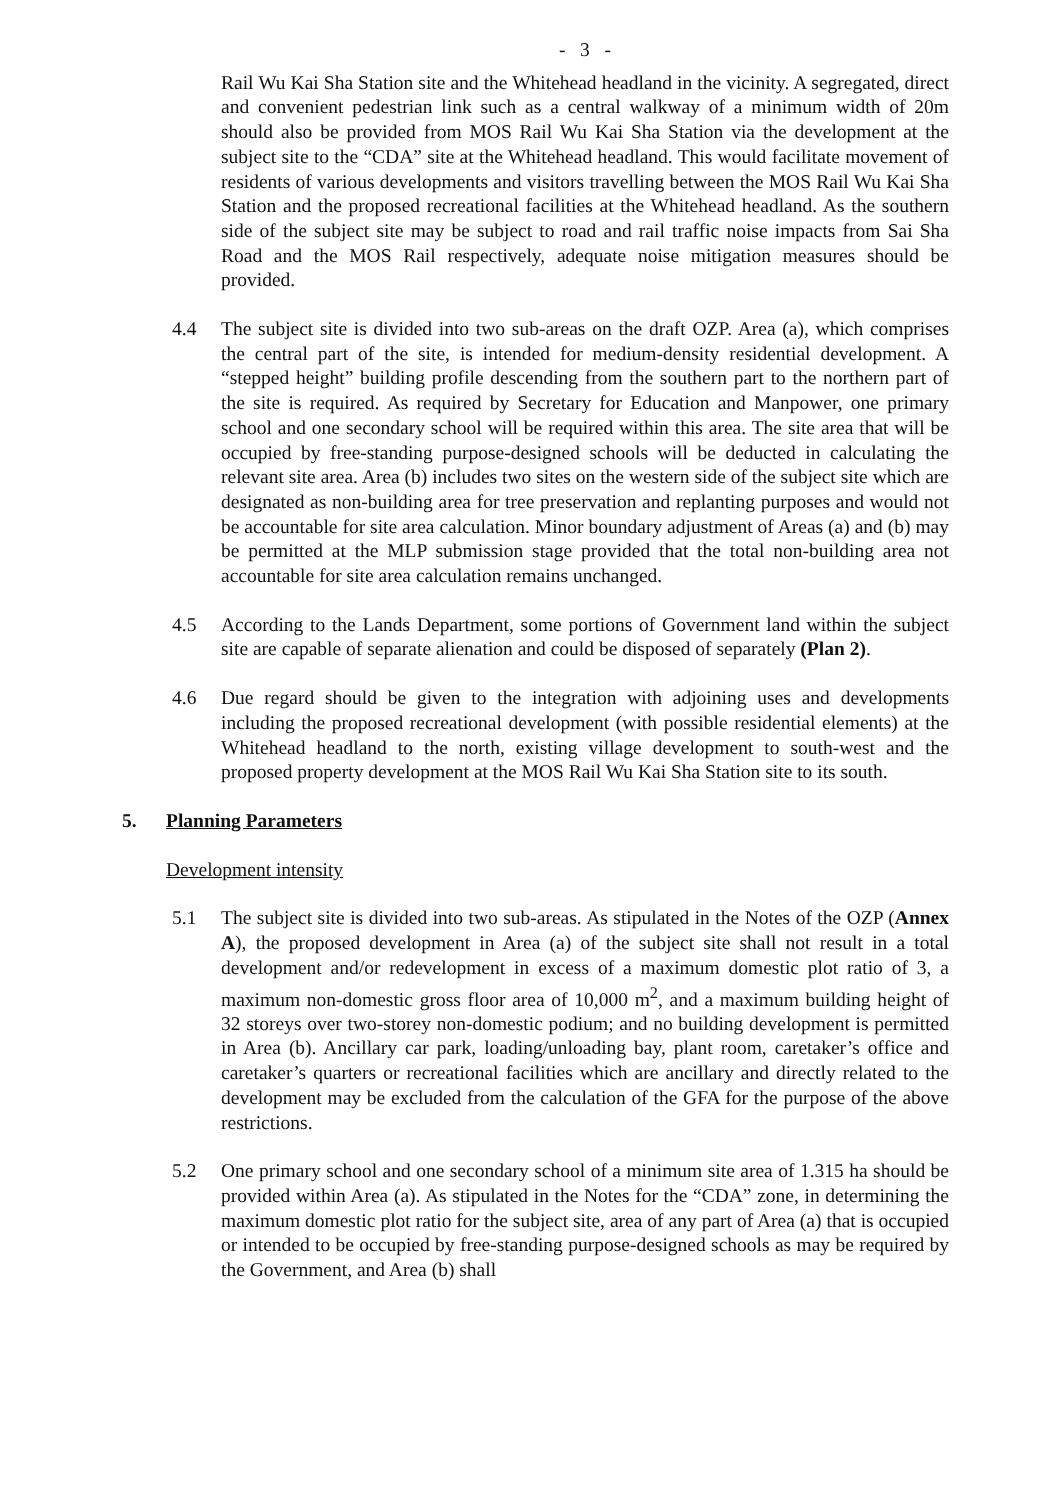- 3 -
Rail Wu Kai Sha Station site and the Whitehead headland in the vicinity. A segregated, direct and convenient pedestrian link such as a central walkway of a minimum width of 20m should also be provided from MOS Rail Wu Kai Sha Station via the development at the subject site to the “CDA” site at the Whitehead headland. This would facilitate movement of residents of various developments and visitors travelling between the MOS Rail Wu Kai Sha Station and the proposed recreational facilities at the Whitehead headland. As the southern side of the subject site may be subject to road and rail traffic noise impacts from Sai Sha Road and the MOS Rail respectively, adequate noise mitigation measures should be provided.
4.4 The subject site is divided into two sub-areas on the draft OZP. Area (a), which comprises the central part of the site, is intended for medium-density residential development. A “stepped height” building profile descending from the southern part to the northern part of the site is required. As required by Secretary for Education and Manpower, one primary school and one secondary school will be required within this area. The site area that will be occupied by free-standing purpose-designed schools will be deducted in calculating the relevant site area. Area (b) includes two sites on the western side of the subject site which are designated as non-building area for tree preservation and replanting purposes and would not be accountable for site area calculation. Minor boundary adjustment of Areas (a) and (b) may be permitted at the MLP submission stage provided that the total non-building area not accountable for site area calculation remains unchanged.
4.5 According to the Lands Department, some portions of Government land within the subject site are capable of separate alienation and could be disposed of separately (Plan 2).
4.6 Due regard should be given to the integration with adjoining uses and developments including the proposed recreational development (with possible residential elements) at the Whitehead headland to the north, existing village development to south-west and the proposed property development at the MOS Rail Wu Kai Sha Station site to its south.
5. Planning Parameters
Development intensity
5.1 The subject site is divided into two sub-areas. As stipulated in the Notes of the OZP (Annex A), the proposed development in Area (a) of the subject site shall not result in a total development and/or redevelopment in excess of a maximum domestic plot ratio of 3, a maximum non-domestic gross floor area of 10,000 m<sup>2</sup>, and a maximum building height of 32 storeys over two-storey non-domestic podium; and no building development is permitted in Area (b). Ancillary car park, loading/unloading bay, plant room, caretaker’s office and caretaker’s quarters or recreational facilities which are ancillary and directly related to the development may be excluded from the calculation of the GFA for the purpose of the above restrictions.
5.2 One primary school and one secondary school of a minimum site area of 1.315 ha should be provided within Area (a). As stipulated in the Notes for the “CDA” zone, in determining the maximum domestic plot ratio for the subject site, area of any part of Area (a) that is occupied or intended to be occupied by free-standing purpose-designed schools as may be required by the Government, and Area (b) shall